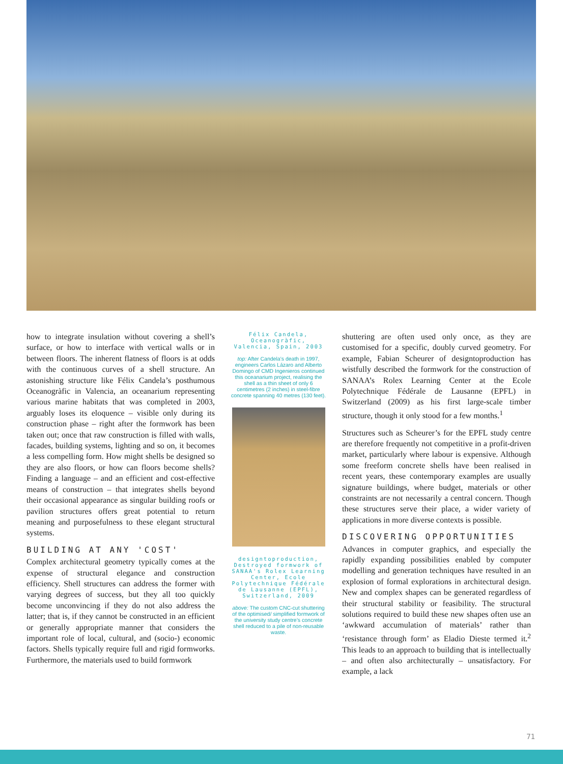how to integrate insulation without covering a shell’s surface, or how to interface with vertical walls or in between floors. The inherent flatness of floors is at odds with the continuous curves of a shell structure. An astonishing structure like Félix Candela’s posthumous Oceanogràfic in Valencia, an oceanarium representing various marine habitats that was completed in 2003, arguably loses its eloquence – visible only during its construction phase – right after the formwork has been taken out; once that raw construction is filled with walls, facades, building systems, lighting and so on, it becomes a less compelling form. How might shells be designed so they are also floors, or how can floors become shells? Finding a language – and an efficient and cost-effective means of construction – that integrates shells beyond their occasional appearance as singular building roofs or pavilion structures offers great potential to return meaning and purposefulness to these elegant structural systems.
BUILDING AT ANY 'COST'
Complex architectural geometry typically comes at the expense of structural elegance and construction efficiency. Shell structures can address the former with varying degrees of success, but they all too quickly become unconvincing if they do not also address the latter; that is, if they cannot be constructed in an efficient or generally appropriate manner that considers the important role of local, cultural, and (socio-) economic factors. Shells typically require full and rigid formworks. Furthermore, the materials used to build formwork
Félix Candela, Oceanogràfic, Valencia, Spain, 2003
top: After Candela’s death in 1997, engineers Carlos Lázaro and Alberto Domingo of CMD Ingenieros continued this oceanarium project, realising the shell as a thin sheet of only 6 centimetres (2 inches) in steel-fibre concrete spanning 40 metres (130 feet).
designtoproduction, Destroyed formwork of SANAA's Rolex Learning Center, Ecole Polytechnique Fédérale de Lausanne (EPFL), Switzerland, 2009
above: The custom CNC-cut shuttering of the optimised/ simplified formwork of the university study centre’s concrete shell reduced to a pile of non-reusable waste.
shuttering are often used only once, as they are customised for a specific, doubly curved geometry. For example, Fabian Scheurer of designtoproduction has wistfully described the formwork for the construction of SANAA’s Rolex Learning Center at the Ecole Polytechnique Fédérale de Lausanne (EPFL) in Switzerland (2009) as his first large-scale timber structure, though it only stood for a few months.<sup>1</sup>
Structures such as Scheurer’s for the EPFL study centre are therefore frequently not competitive in a profit-driven market, particularly where labour is expensive. Although some freeform concrete shells have been realised in recent years, these contemporary examples are usually signature buildings, where budget, materials or other constraints are not necessarily a central concern. Though these structures serve their place, a wider variety of applications in more diverse contexts is possible.
DISCOVERING OPPORTUNITIES
Advances in computer graphics, and especially the rapidly expanding possibilities enabled by computer modelling and generation techniques have resulted in an explosion of formal explorations in architectural design. New and complex shapes can be generated regardless of their structural stability or feasibility. The structural solutions required to build these new shapes often use an ‘awkward accumulation of materials’ rather than ‘resistance through form’ as Eladio Dieste termed it.<sup>2</sup> This leads to an approach to building that is intellectually – and often also architecturally – unsatisfactory. For example, a lack
71